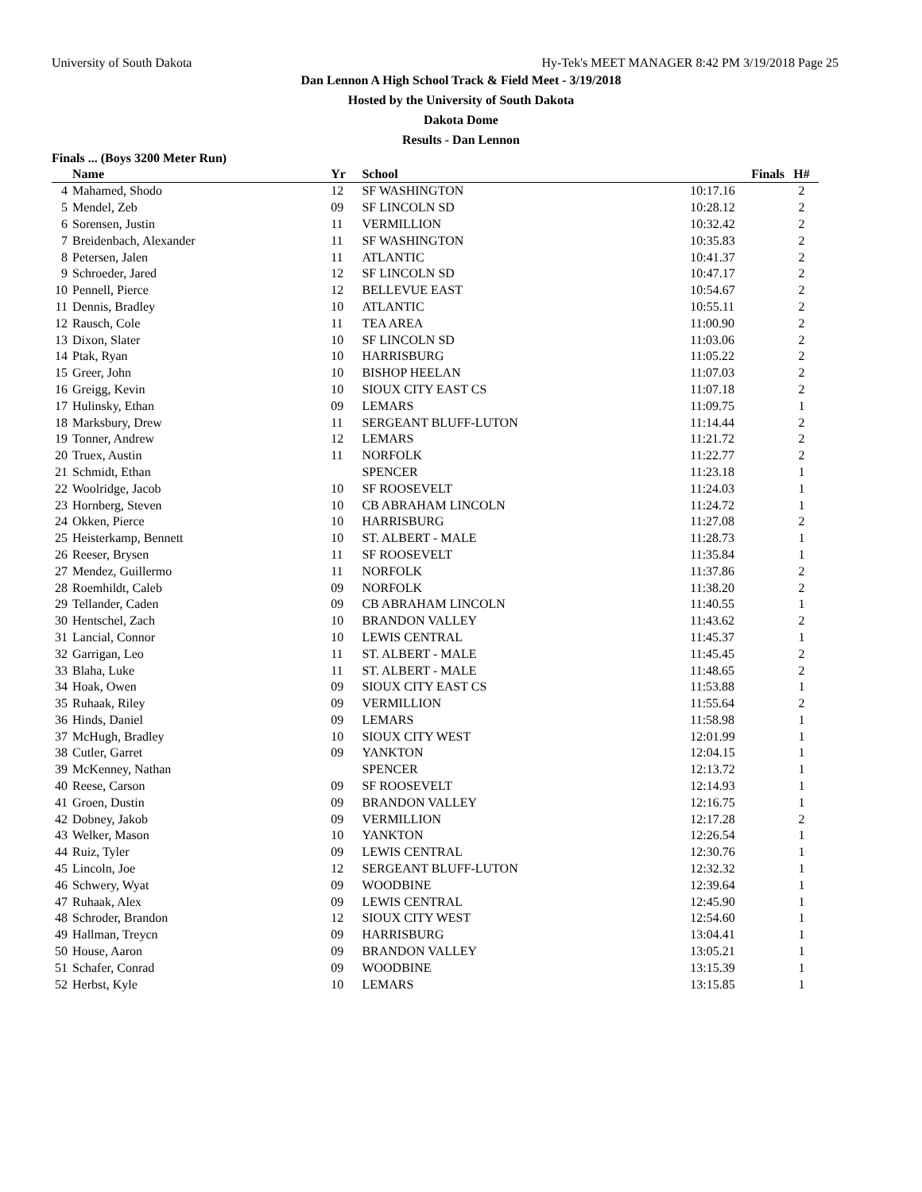University of South Dakota Hy-Tek's MEET MANAGER 8:42 PM 3/19/2018 Page 25
Dan Lennon A High School Track & Field Meet - 3/19/2018
Hosted by the University of South Dakota
Dakota Dome
Results - Dan Lennon
Finals ... (Boys 3200 Meter Run)
| | Name | Yr | School | Finals | H# |
| --- | --- | --- | --- | --- | --- |
| 4 | Mahamed, Shodo | 12 | SF WASHINGTON | 10:17.16 | 2 |
| 5 | Mendel, Zeb | 09 | SF LINCOLN SD | 10:28.12 | 2 |
| 6 | Sorensen, Justin | 11 | VERMILLION | 10:32.42 | 2 |
| 7 | Breidenbach, Alexander | 11 | SF WASHINGTON | 10:35.83 | 2 |
| 8 | Petersen, Jalen | 11 | ATLANTIC | 10:41.37 | 2 |
| 9 | Schroeder, Jared | 12 | SF LINCOLN SD | 10:47.17 | 2 |
| 10 | Pennell, Pierce | 12 | BELLEVUE EAST | 10:54.67 | 2 |
| 11 | Dennis, Bradley | 10 | ATLANTIC | 10:55.11 | 2 |
| 12 | Rausch, Cole | 11 | TEA AREA | 11:00.90 | 2 |
| 13 | Dixon, Slater | 10 | SF LINCOLN SD | 11:03.06 | 2 |
| 14 | Ptak, Ryan | 10 | HARRISBURG | 11:05.22 | 2 |
| 15 | Greer, John | 10 | BISHOP HEELAN | 11:07.03 | 2 |
| 16 | Greigg, Kevin | 10 | SIOUX CITY EAST CS | 11:07.18 | 2 |
| 17 | Hulinsky, Ethan | 09 | LEMARS | 11:09.75 | 1 |
| 18 | Marksbury, Drew | 11 | SERGEANT BLUFF-LUTON | 11:14.44 | 2 |
| 19 | Tonner, Andrew | 12 | LEMARS | 11:21.72 | 2 |
| 20 | Truex, Austin | 11 | NORFOLK | 11:22.77 | 2 |
| 21 | Schmidt, Ethan | | SPENCER | 11:23.18 | 1 |
| 22 | Woolridge, Jacob | 10 | SF ROOSEVELT | 11:24.03 | 1 |
| 23 | Hornberg, Steven | 10 | CB ABRAHAM LINCOLN | 11:24.72 | 1 |
| 24 | Okken, Pierce | 10 | HARRISBURG | 11:27.08 | 2 |
| 25 | Heisterkamp, Bennett | 10 | ST. ALBERT - MALE | 11:28.73 | 1 |
| 26 | Reeser, Brysen | 11 | SF ROOSEVELT | 11:35.84 | 1 |
| 27 | Mendez, Guillermo | 11 | NORFOLK | 11:37.86 | 2 |
| 28 | Roemhildt, Caleb | 09 | NORFOLK | 11:38.20 | 2 |
| 29 | Tellander, Caden | 09 | CB ABRAHAM LINCOLN | 11:40.55 | 1 |
| 30 | Hentschel, Zach | 10 | BRANDON VALLEY | 11:43.62 | 2 |
| 31 | Lancial, Connor | 10 | LEWIS CENTRAL | 11:45.37 | 1 |
| 32 | Garrigan, Leo | 11 | ST. ALBERT - MALE | 11:45.45 | 2 |
| 33 | Blaha, Luke | 11 | ST. ALBERT - MALE | 11:48.65 | 2 |
| 34 | Hoak, Owen | 09 | SIOUX CITY EAST CS | 11:53.88 | 1 |
| 35 | Ruhaak, Riley | 09 | VERMILLION | 11:55.64 | 2 |
| 36 | Hinds, Daniel | 09 | LEMARS | 11:58.98 | 1 |
| 37 | McHugh, Bradley | 10 | SIOUX CITY WEST | 12:01.99 | 1 |
| 38 | Cutler, Garret | 09 | YANKTON | 12:04.15 | 1 |
| 39 | McKenney, Nathan | | SPENCER | 12:13.72 | 1 |
| 40 | Reese, Carson | 09 | SF ROOSEVELT | 12:14.93 | 1 |
| 41 | Groen, Dustin | 09 | BRANDON VALLEY | 12:16.75 | 1 |
| 42 | Dobney, Jakob | 09 | VERMILLION | 12:17.28 | 2 |
| 43 | Welker, Mason | 10 | YANKTON | 12:26.54 | 1 |
| 44 | Ruiz, Tyler | 09 | LEWIS CENTRAL | 12:30.76 | 1 |
| 45 | Lincoln, Joe | 12 | SERGEANT BLUFF-LUTON | 12:32.32 | 1 |
| 46 | Schwery, Wyat | 09 | WOODBINE | 12:39.64 | 1 |
| 47 | Ruhaak, Alex | 09 | LEWIS CENTRAL | 12:45.90 | 1 |
| 48 | Schroder, Brandon | 12 | SIOUX CITY WEST | 12:54.60 | 1 |
| 49 | Hallman, Treycn | 09 | HARRISBURG | 13:04.41 | 1 |
| 50 | House, Aaron | 09 | BRANDON VALLEY | 13:05.21 | 1 |
| 51 | Schafer, Conrad | 09 | WOODBINE | 13:15.39 | 1 |
| 52 | Herbst, Kyle | 10 | LEMARS | 13:15.85 | 1 |